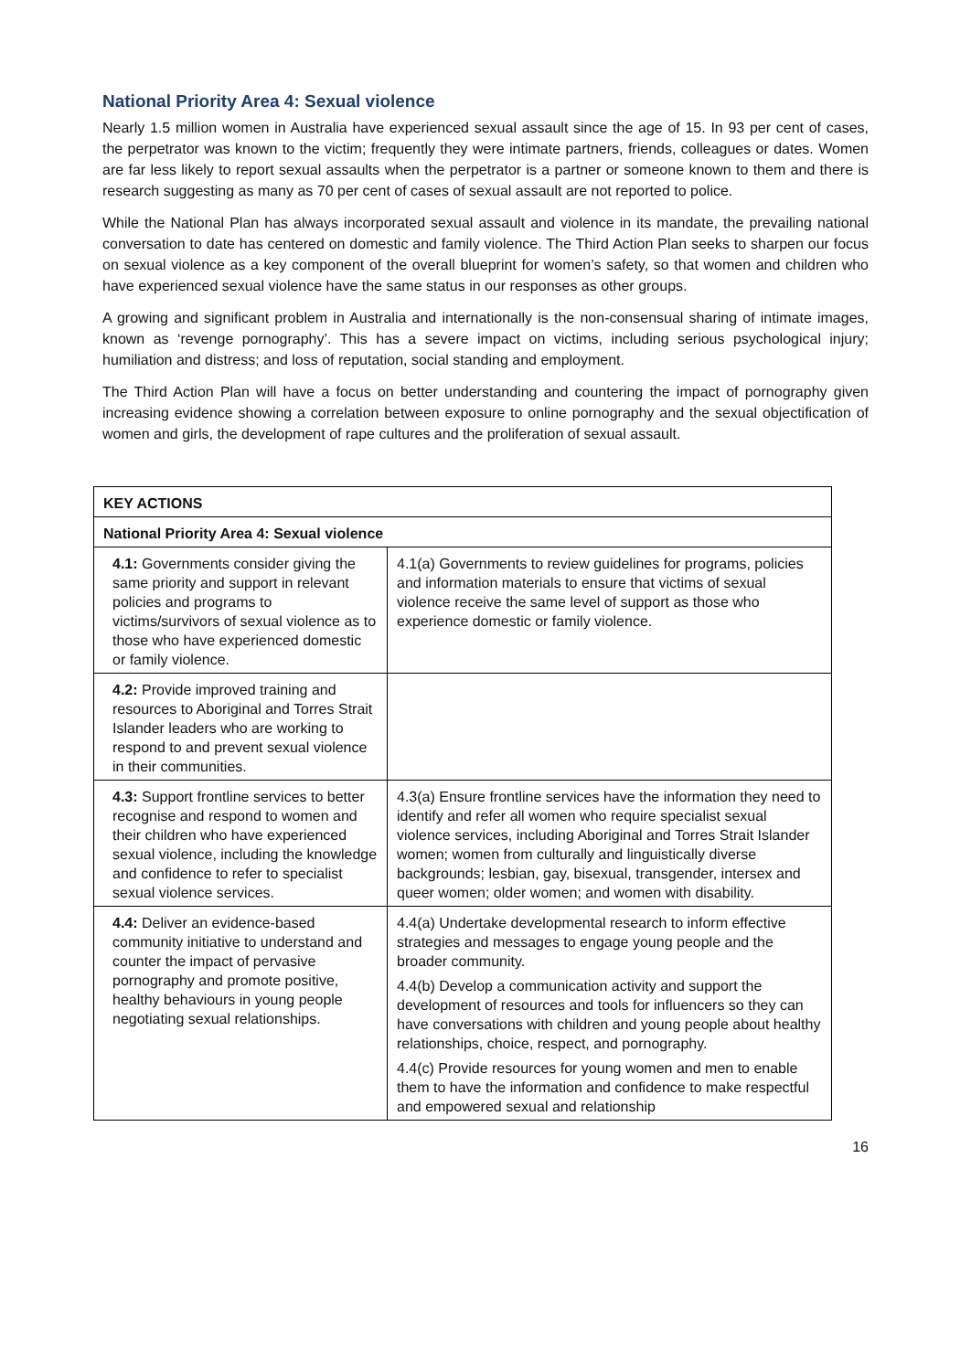National Priority Area 4: Sexual violence
Nearly 1.5 million women in Australia have experienced sexual assault since the age of 15. In 93 per cent of cases, the perpetrator was known to the victim; frequently they were intimate partners, friends, colleagues or dates. Women are far less likely to report sexual assaults when the perpetrator is a partner or someone known to them and there is research suggesting as many as 70 per cent of cases of sexual assault are not reported to police.
While the National Plan has always incorporated sexual assault and violence in its mandate, the prevailing national conversation to date has centered on domestic and family violence. The Third Action Plan seeks to sharpen our focus on sexual violence as a key component of the overall blueprint for women’s safety, so that women and children who have experienced sexual violence have the same status in our responses as other groups.
A growing and significant problem in Australia and internationally is the non-consensual sharing of intimate images, known as ‘revenge pornography’. This has a severe impact on victims, including serious psychological injury; humiliation and distress; and loss of reputation, social standing and employment.
The Third Action Plan will have a focus on better understanding and countering the impact of pornography given increasing evidence showing a correlation between exposure to online pornography and the sexual objectification of women and girls, the development of rape cultures and the proliferation of sexual assault.
| KEY ACTIONS | |
| --- | --- |
| National Priority Area 4: Sexual violence | |
| 4.1: Governments consider giving the same priority and support in relevant policies and programs to victims/survivors of sexual violence as to those who have experienced domestic or family violence. | 4.1(a) Governments to review guidelines for programs, policies and information materials to ensure that victims of sexual violence receive the same level of support as those who experience domestic or family violence. |
| 4.2: Provide improved training and resources to Aboriginal and Torres Strait Islander leaders who are working to respond to and prevent sexual violence in their communities. | |
| 4.3: Support frontline services to better recognise and respond to women and their children who have experienced sexual violence, including the knowledge and confidence to refer to specialist sexual violence services. | 4.3(a) Ensure frontline services have the information they need to identify and refer all women who require specialist sexual violence services, including Aboriginal and Torres Strait Islander women; women from culturally and linguistically diverse backgrounds; lesbian, gay, bisexual, transgender, intersex and queer women; older women; and women with disability. |
| 4.4: Deliver an evidence-based community initiative to understand and counter the impact of pervasive pornography and promote positive, healthy behaviours in young people negotiating sexual relationships. | 4.4(a) Undertake developmental research to inform effective strategies and messages to engage young people and the broader community. 4.4(b) Develop a communication activity and support the development of resources and tools for influencers so they can have conversations with children and young people about healthy relationships, choice, respect, and pornography. 4.4(c) Provide resources for young women and men to enable them to have the information and confidence to make respectful and empowered sexual and relationship |
16